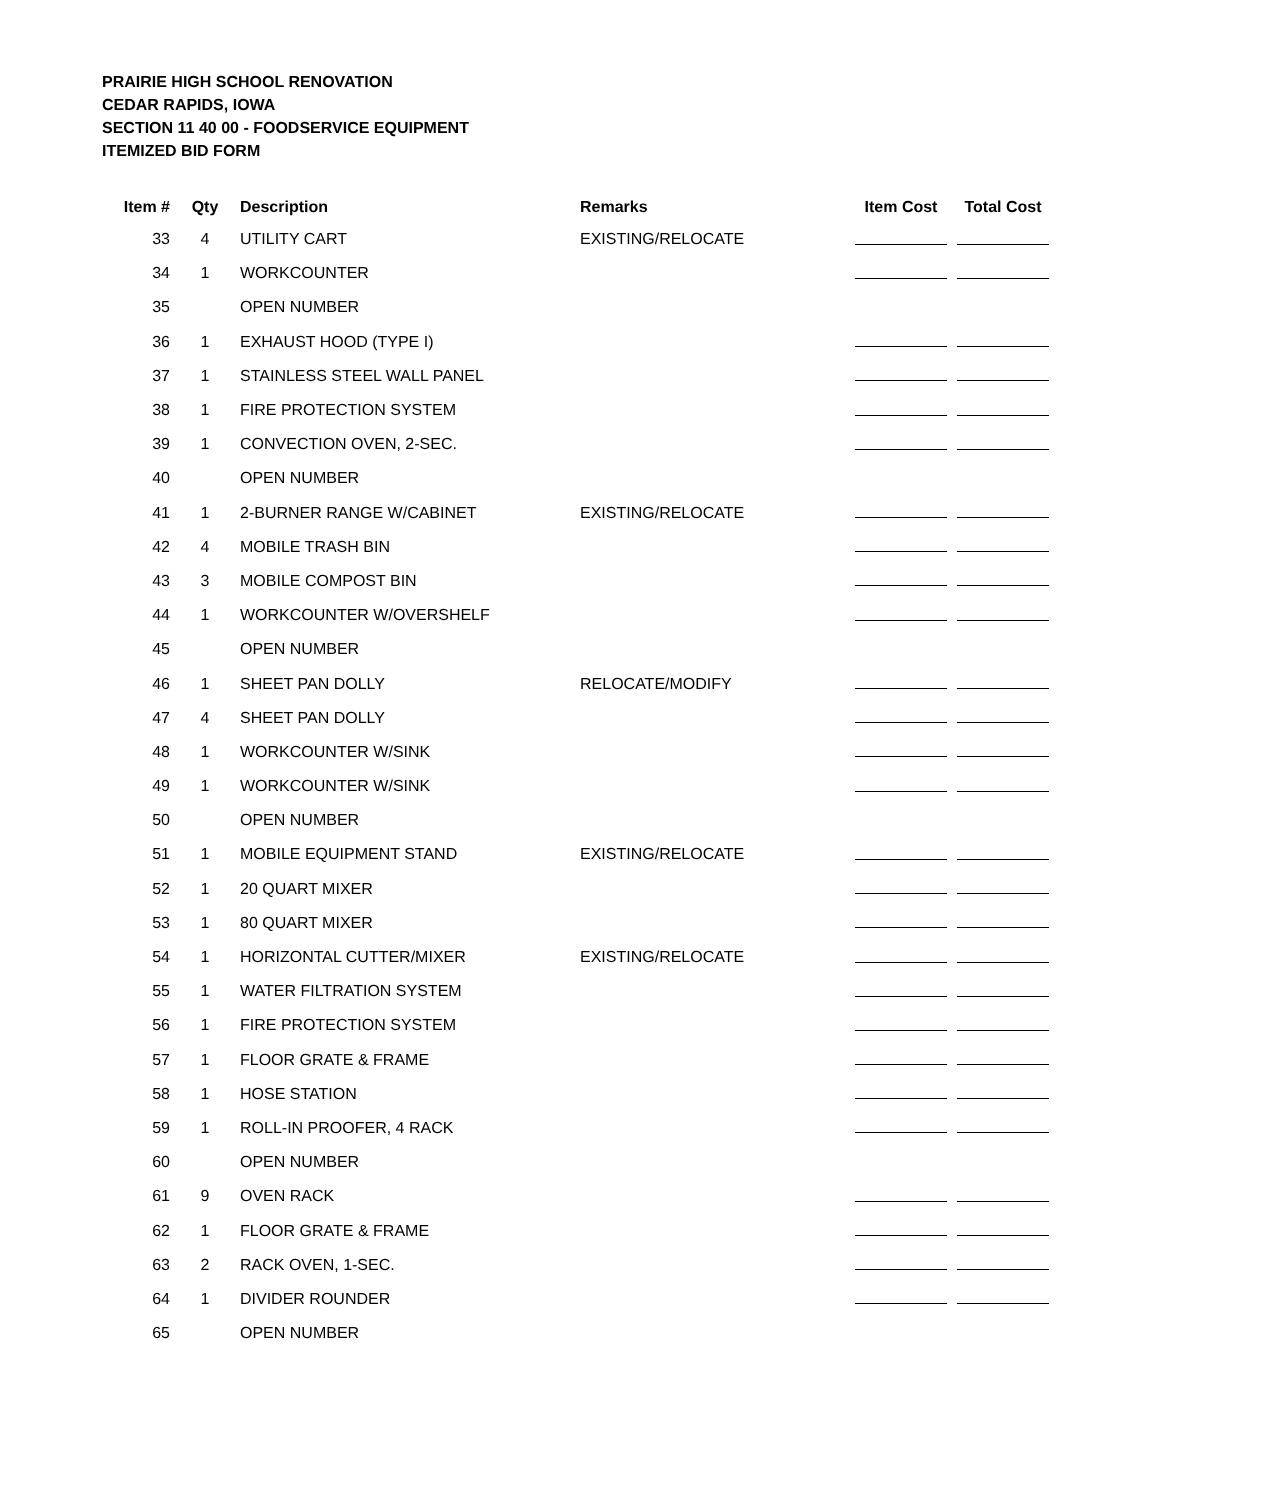PRAIRIE HIGH SCHOOL RENOVATION
CEDAR RAPIDS, IOWA
SECTION 11 40 00 - FOODSERVICE EQUIPMENT
ITEMIZED BID FORM
| Item # | Qty | Description | Remarks | Item Cost | Total Cost |
| --- | --- | --- | --- | --- | --- |
| 33 | 4 | UTILITY CART | EXISTING/RELOCATE | | |
| 34 | 1 | WORKCOUNTER | | | |
| 35 | | OPEN NUMBER | | | |
| 36 | 1 | EXHAUST HOOD (TYPE I) | | | |
| 37 | 1 | STAINLESS STEEL WALL PANEL | | | |
| 38 | 1 | FIRE PROTECTION SYSTEM | | | |
| 39 | 1 | CONVECTION OVEN, 2-SEC. | | | |
| 40 | | OPEN NUMBER | | | |
| 41 | 1 | 2-BURNER RANGE W/CABINET | EXISTING/RELOCATE | | |
| 42 | 4 | MOBILE TRASH BIN | | | |
| 43 | 3 | MOBILE COMPOST BIN | | | |
| 44 | 1 | WORKCOUNTER W/OVERSHELF | | | |
| 45 | | OPEN NUMBER | | | |
| 46 | 1 | SHEET PAN DOLLY | RELOCATE/MODIFY | | |
| 47 | 4 | SHEET PAN DOLLY | | | |
| 48 | 1 | WORKCOUNTER W/SINK | | | |
| 49 | 1 | WORKCOUNTER W/SINK | | | |
| 50 | | OPEN NUMBER | | | |
| 51 | 1 | MOBILE EQUIPMENT STAND | EXISTING/RELOCATE | | |
| 52 | 1 | 20 QUART MIXER | | | |
| 53 | 1 | 80 QUART MIXER | | | |
| 54 | 1 | HORIZONTAL CUTTER/MIXER | EXISTING/RELOCATE | | |
| 55 | 1 | WATER FILTRATION SYSTEM | | | |
| 56 | 1 | FIRE PROTECTION SYSTEM | | | |
| 57 | 1 | FLOOR GRATE & FRAME | | | |
| 58 | 1 | HOSE STATION | | | |
| 59 | 1 | ROLL-IN PROOFER, 4 RACK | | | |
| 60 | | OPEN NUMBER | | | |
| 61 | 9 | OVEN RACK | | | |
| 62 | 1 | FLOOR GRATE & FRAME | | | |
| 63 | 2 | RACK OVEN, 1-SEC. | | | |
| 64 | 1 | DIVIDER ROUNDER | | | |
| 65 | | OPEN NUMBER | | | |